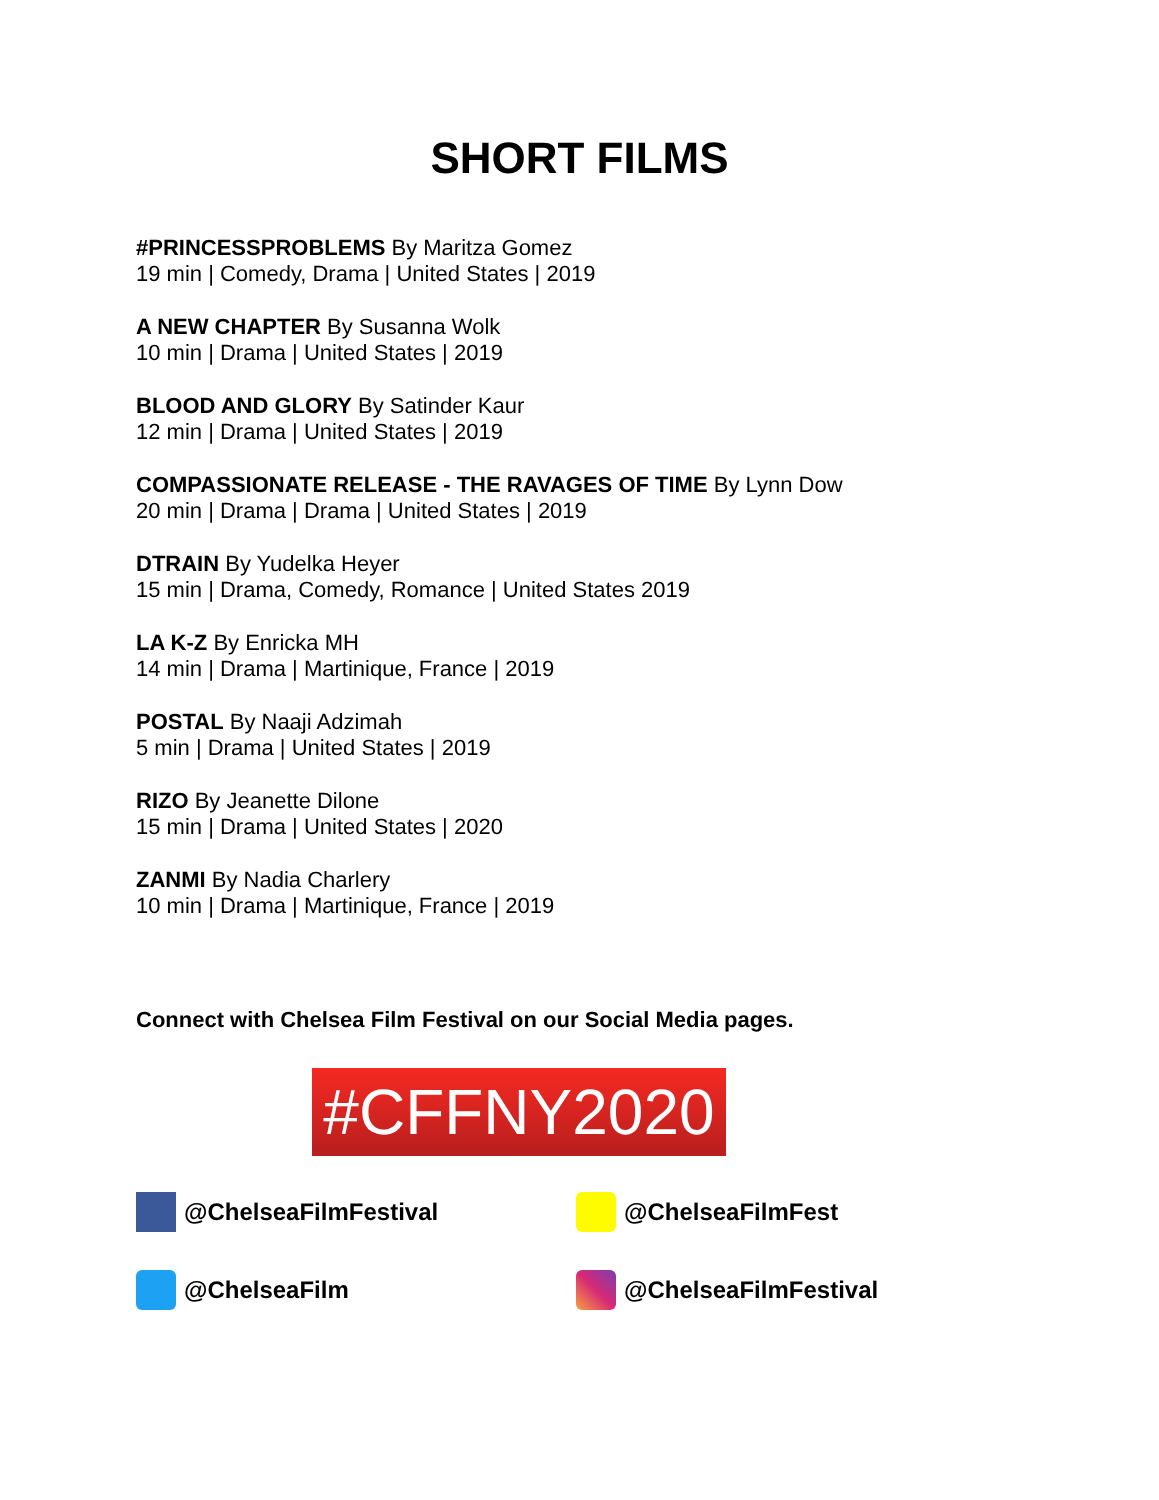SHORT FILMS
#PRINCESSPROBLEMS By Maritza Gomez
19 min | Comedy, Drama | United States | 2019
A NEW CHAPTER By Susanna Wolk
10 min | Drama | United States | 2019
BLOOD AND GLORY By Satinder Kaur
12 min | Drama | United States | 2019
COMPASSIONATE RELEASE - THE RAVAGES OF TIME By Lynn Dow
20 min | Drama | Drama | United States | 2019
DTRAIN By Yudelka Heyer
15 min | Drama, Comedy, Romance | United States 2019
LA K-Z By Enricka MH
14 min | Drama | Martinique, France | 2019
POSTAL By Naaji Adzimah
5 min | Drama | United States | 2019
RIZO By Jeanette Dilone
15 min | Drama | United States | 2020
ZANMI By Nadia Charlery
10 min | Drama | Martinique, France | 2019
Connect with Chelsea Film Festival on our Social Media pages.
#CFFNY2020
@ChelseaFilmFestival
@ChelseaFilmFest
@ChelseaFilm
@ChelseaFilmFestival